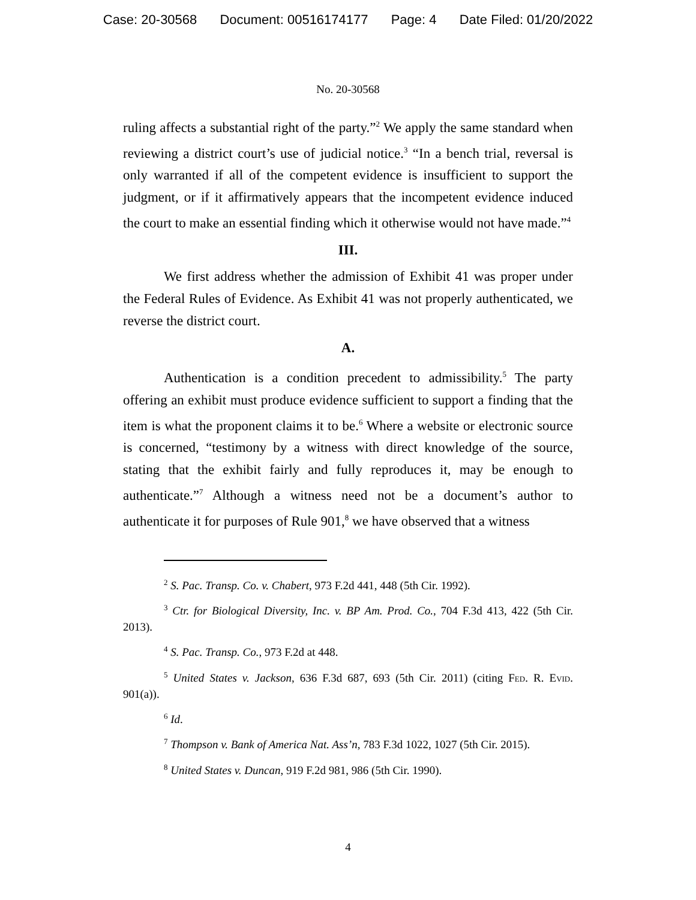Case: 20-30568 Document: 00516174177 Page: 4 Date Filed: 01/20/2022
No. 20-30568
ruling affects a substantial right of the party.”<sup>2</sup> We apply the same standard when reviewing a district court’s use of judicial notice.<sup>3</sup> “In a bench trial, reversal is only warranted if all of the competent evidence is insufficient to support the judgment, or if it affirmatively appears that the incompetent evidence induced the court to make an essential finding which it otherwise would not have made.”<sup>4</sup>
III.
We first address whether the admission of Exhibit 41 was proper under the Federal Rules of Evidence. As Exhibit 41 was not properly authenticated, we reverse the district court.
A.
Authentication is a condition precedent to admissibility.<sup>5</sup> The party offering an exhibit must produce evidence sufficient to support a finding that the item is what the proponent claims it to be.<sup>6</sup> Where a website or electronic source is concerned, “testimony by a witness with direct knowledge of the source, stating that the exhibit fairly and fully reproduces it, may be enough to authenticate.”<sup>7</sup> Although a witness need not be a document’s author to authenticate it for purposes of Rule 901,<sup>8</sup> we have observed that a witness
<sup>2</sup> S. Pac. Transp. Co. v. Chabert, 973 F.2d 441, 448 (5th Cir. 1992).
<sup>3</sup> Ctr. for Biological Diversity, Inc. v. BP Am. Prod. Co., 704 F.3d 413, 422 (5th Cir. 2013).
<sup>4</sup> S. Pac. Transp. Co., 973 F.2d at 448.
<sup>5</sup> United States v. Jackson, 636 F.3d 687, 693 (5th Cir. 2011) (citing Fed. R. Evid. 901(a)).
<sup>6</sup> Id.
<sup>7</sup> Thompson v. Bank of America Nat. Ass’n, 783 F.3d 1022, 1027 (5th Cir. 2015).
<sup>8</sup> United States v. Duncan, 919 F.2d 981, 986 (5th Cir. 1990).
4